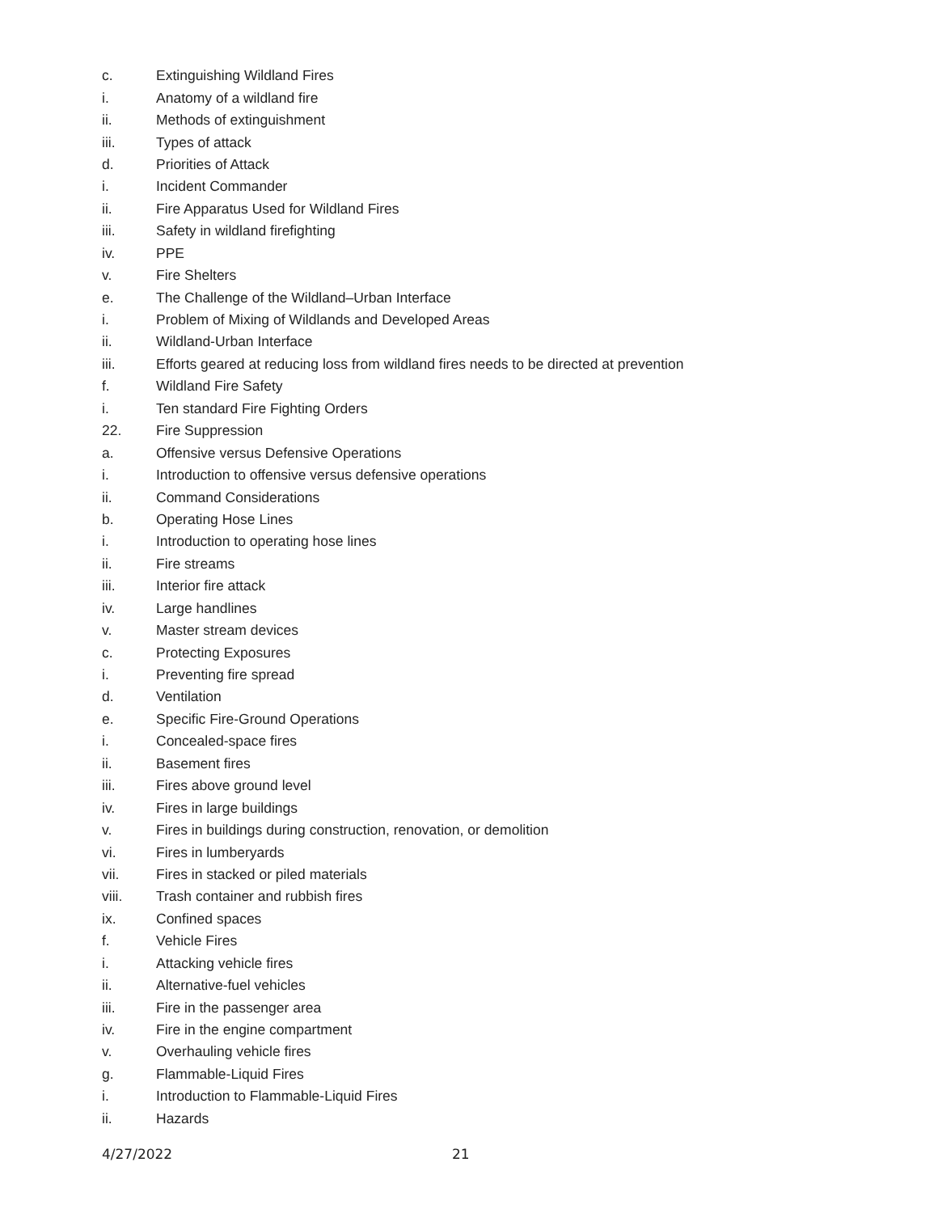c. Extinguishing Wildland Fires
i. Anatomy of a wildland fire
ii. Methods of extinguishment
iii. Types of attack
d. Priorities of Attack
i. Incident Commander
ii. Fire Apparatus Used for Wildland Fires
iii. Safety in wildland firefighting
iv. PPE
v. Fire Shelters
e. The Challenge of the Wildland–Urban Interface
i. Problem of Mixing of Wildlands and Developed Areas
ii. Wildland-Urban Interface
iii. Efforts geared at reducing loss from wildland fires needs to be directed at prevention
f. Wildland Fire Safety
i. Ten standard Fire Fighting Orders
22. Fire Suppression
a. Offensive versus Defensive Operations
i. Introduction to offensive versus defensive operations
ii. Command Considerations
b. Operating Hose Lines
i. Introduction to operating hose lines
ii. Fire streams
iii. Interior fire attack
iv. Large handlines
v. Master stream devices
c. Protecting Exposures
i. Preventing fire spread
d. Ventilation
e. Specific Fire-Ground Operations
i. Concealed-space fires
ii. Basement fires
iii. Fires above ground level
iv. Fires in large buildings
v. Fires in buildings during construction, renovation, or demolition
vi. Fires in lumberyards
vii. Fires in stacked or piled materials
viii. Trash container and rubbish fires
ix. Confined spaces
f. Vehicle Fires
i. Attacking vehicle fires
ii. Alternative-fuel vehicles
iii. Fire in the passenger area
iv. Fire in the engine compartment
v. Overhauling vehicle fires
g. Flammable-Liquid Fires
i. Introduction to Flammable-Liquid Fires
ii. Hazards
4/27/2022 21